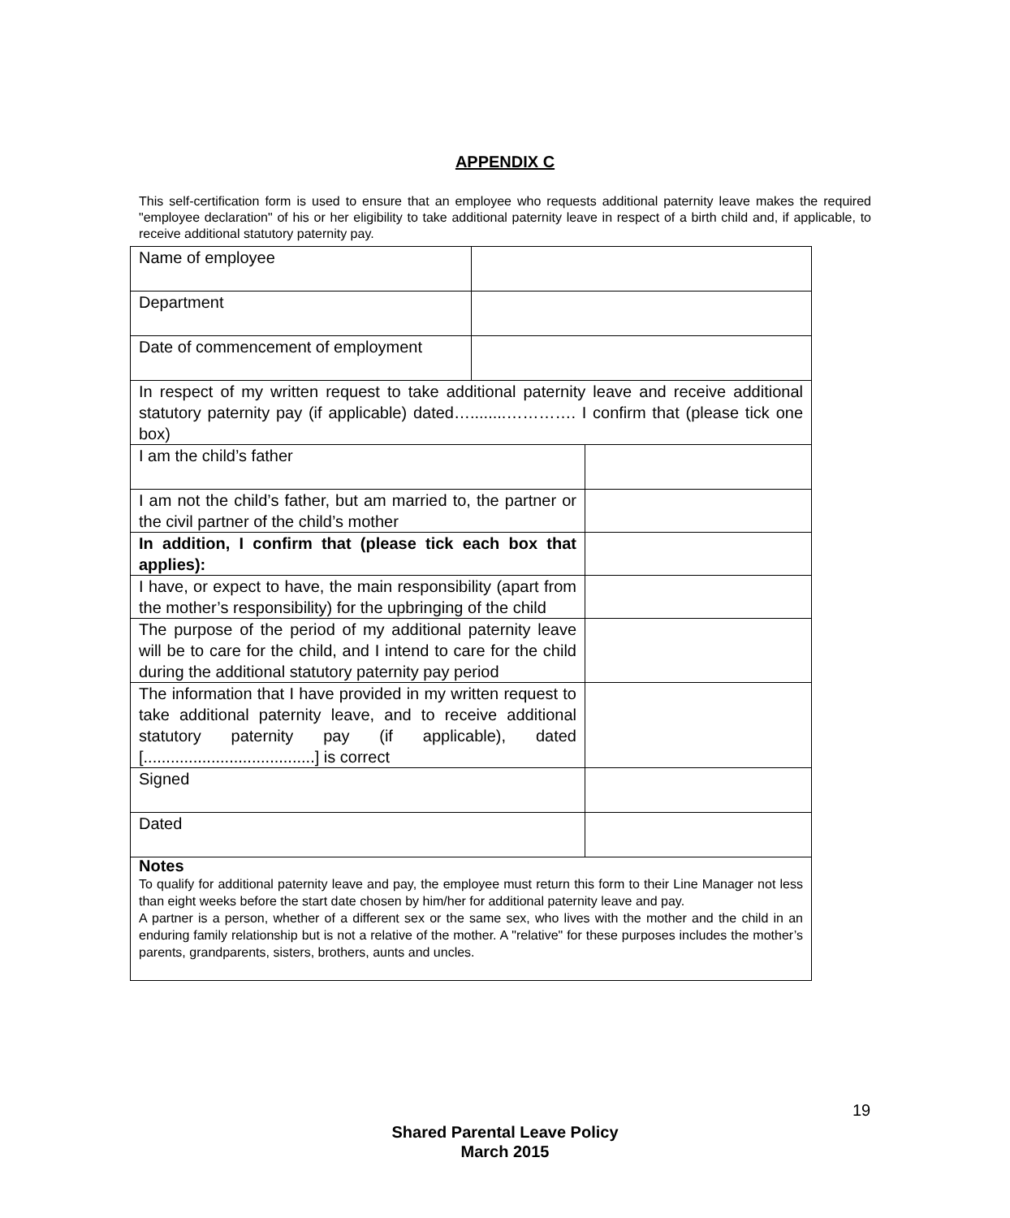APPENDIX C
This self-certification form is used to ensure that an employee who requests additional paternity leave makes the required "employee declaration" of his or her eligibility to take additional paternity leave in respect of a birth child and, if applicable, to receive additional statutory paternity pay.
| Name of employee | | |
| Department | | |
| Date of commencement of employment | | |
| In respect of my written request to take additional paternity leave and receive additional statutory paternity pay (if applicable) dated…........…………. I confirm that (please tick one box) | | |
| I am the child’s father | | |
| I am not the child’s father, but am married to, the partner or the civil partner of the child’s mother | | |
| In addition, I confirm that (please tick each box that applies): | | |
| I have, or expect to have, the main responsibility (apart from the mother’s responsibility) for the upbringing of the child | | |
| The purpose of the period of my additional paternity leave will be to care for the child, and I intend to care for the child during the additional statutory paternity pay period | | |
| The information that I have provided in my written request to take additional paternity leave, and to receive additional statutory paternity pay (if applicable), dated [......................................] is correct | | |
| Signed | | |
| Dated | | |
| Notes To qualify for additional paternity leave and pay, the employee must return this form to their Line Manager not less than eight weeks before the start date chosen by him/her for additional paternity leave and pay. A partner is a person, whether of a different sex or the same sex, who lives with the mother and the child in an enduring family relationship but is not a relative of the mother. A "relative" for these purposes includes the mother’s parents, grandparents, sisters, brothers, aunts and uncles. | | |
19
Shared Parental Leave Policy
March 2015